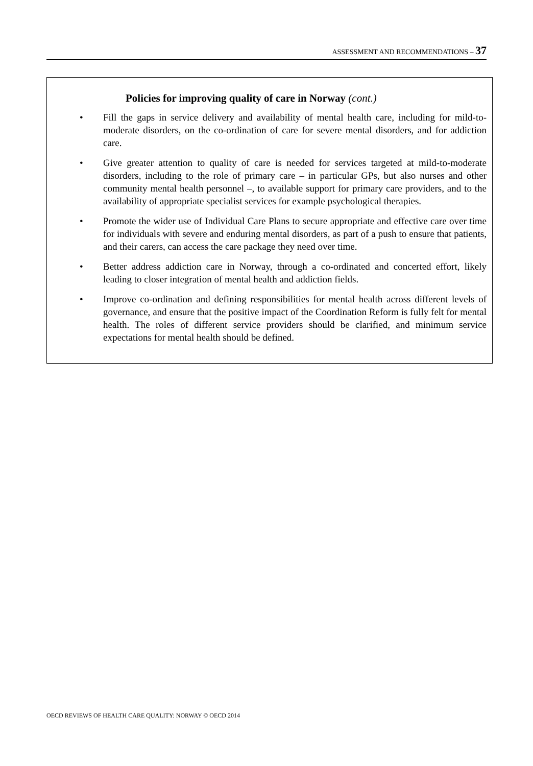ASSESSMENT AND RECOMMENDATIONS – 37
Policies for improving quality of care in Norway (cont.)
• Fill the gaps in service delivery and availability of mental health care, including for mild-to-moderate disorders, on the co-ordination of care for severe mental disorders, and for addiction care.
• Give greater attention to quality of care is needed for services targeted at mild-to-moderate disorders, including to the role of primary care – in particular GPs, but also nurses and other community mental health personnel –, to available support for primary care providers, and to the availability of appropriate specialist services for example psychological therapies.
• Promote the wider use of Individual Care Plans to secure appropriate and effective care over time for individuals with severe and enduring mental disorders, as part of a push to ensure that patients, and their carers, can access the care package they need over time.
• Better address addiction care in Norway, through a co-ordinated and concerted effort, likely leading to closer integration of mental health and addiction fields.
• Improve co-ordination and defining responsibilities for mental health across different levels of governance, and ensure that the positive impact of the Coordination Reform is fully felt for mental health. The roles of different service providers should be clarified, and minimum service expectations for mental health should be defined.
OECD REVIEWS OF HEALTH CARE QUALITY: NORWAY © OECD 2014